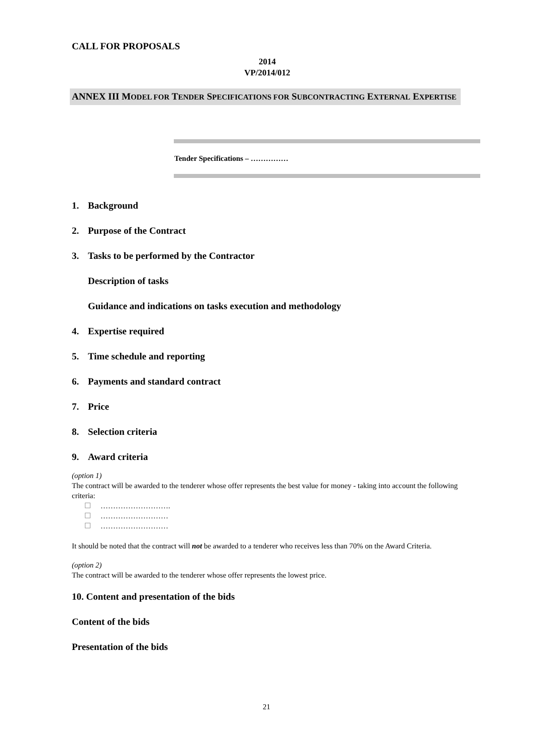CALL FOR PROPOSALS
2014
VP/2014/012
ANNEX III MODEL FOR TENDER SPECIFICATIONS FOR SUBCONTRACTING EXTERNAL EXPERTISE
Tender Specifications – ……………
1. Background
2. Purpose of the Contract
3. Tasks to be performed by the Contractor
Description of tasks
Guidance and indications on tasks execution and methodology
4. Expertise required
5. Time schedule and reporting
6. Payments and standard contract
7. Price
8. Selection criteria
9. Award criteria
(option 1)
The contract will be awarded to the tenderer whose offer represents the best value for money - taking into account the following criteria:
……………………….
………………………
………………………
It should be noted that the contract will not be awarded to a tenderer who receives less than 70% on the Award Criteria.
(option 2)
The contract will be awarded to the tenderer whose offer represents the lowest price.
10. Content and presentation of the bids
Content of the bids
Presentation of the bids
21